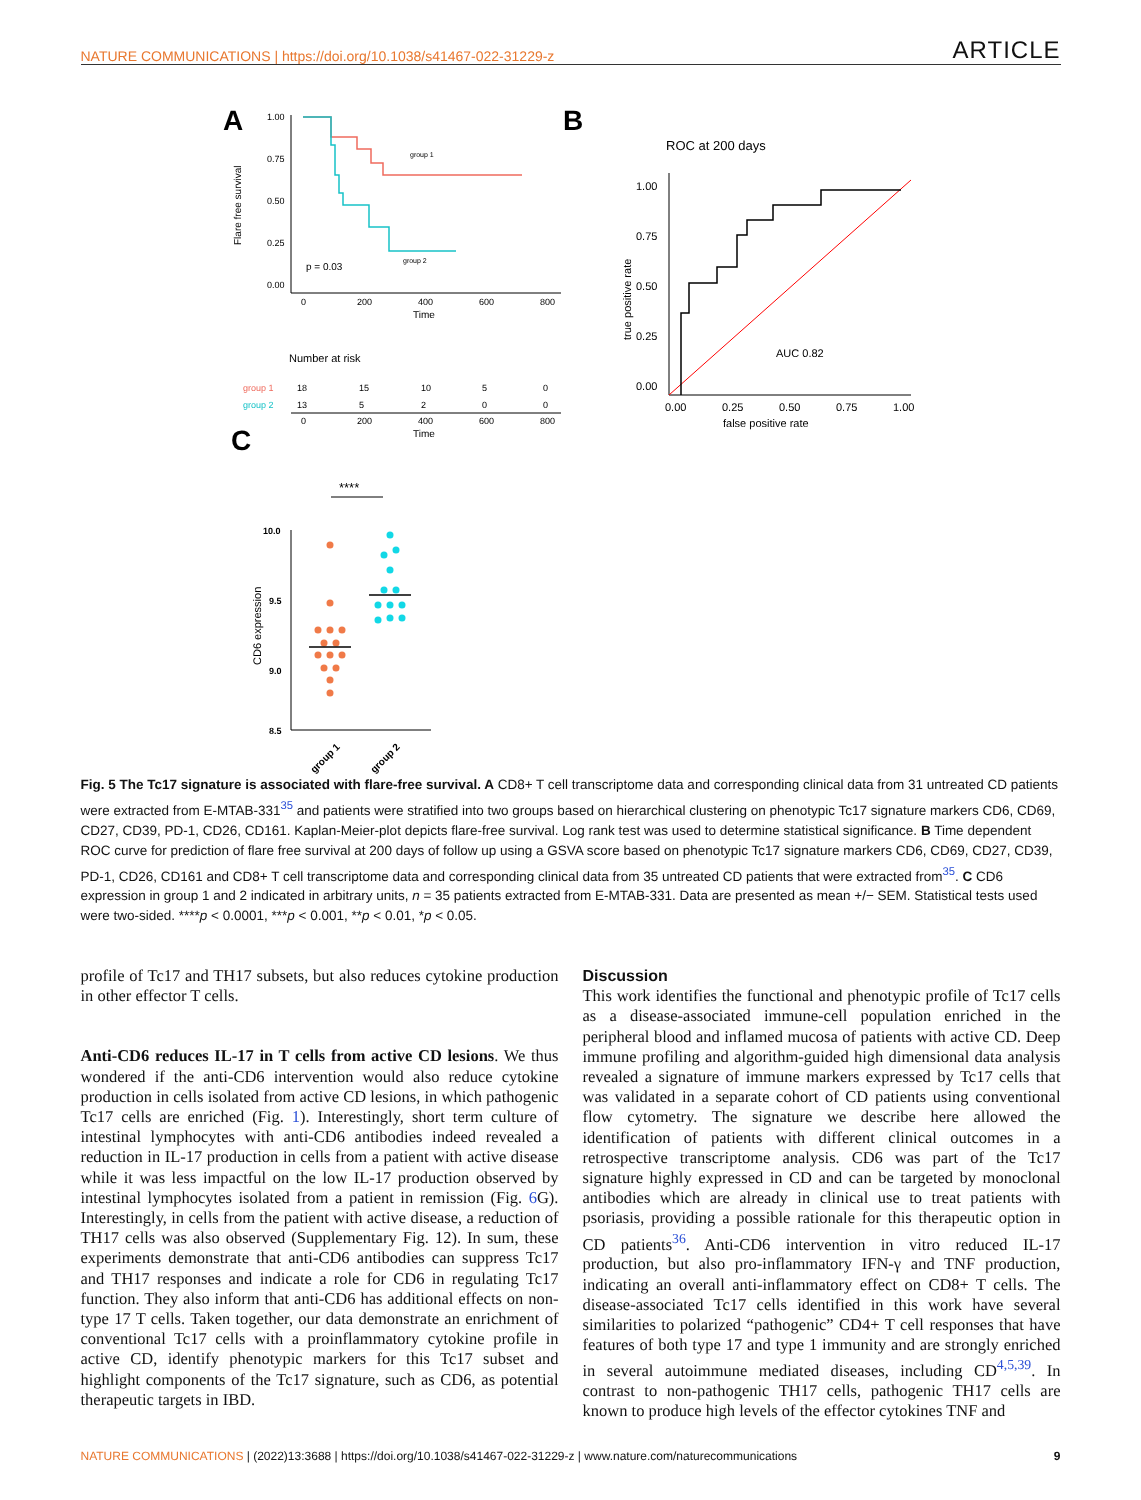NATURE COMMUNICATIONS | https://doi.org/10.1038/s41467-022-31229-z ARTICLE
A
1.00
0.75
0.50
0.25
0.00
0
200
400
600
800
Time
Flare free survival
group 1
group 2
p = 0.03
Number at risk
group 1
group 2
18
15
10
5
0
13
5
2
0
0
0
200
400
600
800
Time
B
ROC at 200 days
1.00
0.75
0.50
0.25
0.00
0.00
0.25
0.50
0.75
1.00
false positive rate
true positive rate
AUC 0.82
C
****
10.0
9.5
9.0
8.5
CD6 expression
group 1
group 2
Fig. 5 The Tc17 signature is associated with flare-free survival. A CD8+ T cell transcriptome data and corresponding clinical data from 31 untreated CD patients were extracted from E-MTAB-331<sup>35</sup> and patients were stratified into two groups based on hierarchical clustering on phenotypic Tc17 signature markers CD6, CD69, CD27, CD39, PD-1, CD26, CD161. Kaplan-Meier-plot depicts flare-free survival. Log rank test was used to determine statistical significance. B Time dependent ROC curve for prediction of flare free survival at 200 days of follow up using a GSVA score based on phenotypic Tc17 signature markers CD6, CD69, CD27, CD39, PD-1, CD26, CD161 and CD8+ T cell transcriptome data and corresponding clinical data from 35 untreated CD patients that were extracted from<sup>35</sup>. C CD6 expression in group 1 and 2 indicated in arbitrary units, n = 35 patients extracted from E-MTAB-331. Data are presented as mean +/− SEM. Statistical tests used were two-sided. ****p < 0.0001, ***p < 0.001, **p < 0.01, *p < 0.05.
profile of Tc17 and TH17 subsets, but also reduces cytokine production in other effector T cells.
Anti-CD6 reduces IL-17 in T cells from active CD lesions. We thus wondered if the anti-CD6 intervention would also reduce cytokine production in cells isolated from active CD lesions, in which pathogenic Tc17 cells are enriched (Fig. 1). Interestingly, short term culture of intestinal lymphocytes with anti-CD6 antibodies indeed revealed a reduction in IL-17 production in cells from a patient with active disease while it was less impactful on the low IL-17 production observed by intestinal lymphocytes isolated from a patient in remission (Fig. 6 G). Interestingly, in cells from the patient with active disease, a reduction of TH17 cells was also observed (Supplementary Fig. 12). In sum, these experiments demonstrate that anti-CD6 antibodies can suppress Tc17 and TH17 responses and indicate a role for CD6 in regulating Tc17 function. They also inform that anti-CD6 has additional effects on non-type 17 T cells. Taken together, our data demonstrate an enrichment of conventional Tc17 cells with a proinflammatory cytokine profile in active CD, identify phenotypic markers for this Tc17 subset and highlight components of the Tc17 signature, such as CD6, as potential therapeutic targets in IBD.
Discussion
This work identifies the functional and phenotypic profile of Tc17 cells as a disease-associated immune-cell population enriched in the peripheral blood and inflamed mucosa of patients with active CD. Deep immune profiling and algorithm-guided high dimensional data analysis revealed a signature of immune markers expressed by Tc17 cells that was validated in a separate cohort of CD patients using conventional flow cytometry. The signature we describe here allowed the identification of patients with different clinical outcomes in a retrospective transcriptome analysis. CD6 was part of the Tc17 signature highly expressed in CD and can be targeted by monoclonal antibodies which are already in clinical use to treat patients with psoriasis, providing a possible rationale for this therapeutic option in CD patients<sup>36</sup>. Anti-CD6 intervention in vitro reduced IL-17 production, but also pro-inflammatory IFN-γ and TNF production, indicating an overall anti-inflammatory effect on CD8+ T cells. The disease-associated Tc17 cells identified in this work have several similarities to polarized “pathogenic” CD4+ T cell responses that have features of both type 17 and type 1 immunity and are strongly enriched in several autoimmune mediated diseases, including CD<sup>4,5,39</sup>. In contrast to non-pathogenic TH17 cells, pathogenic TH17 cells are known to produce high levels of the effector cytokines TNF and
NATURE COMMUNICATIONS | (2022)13:3688 | https://doi.org/10.1038/s41467-022-31229-z | www.nature.com/naturecommunications 9